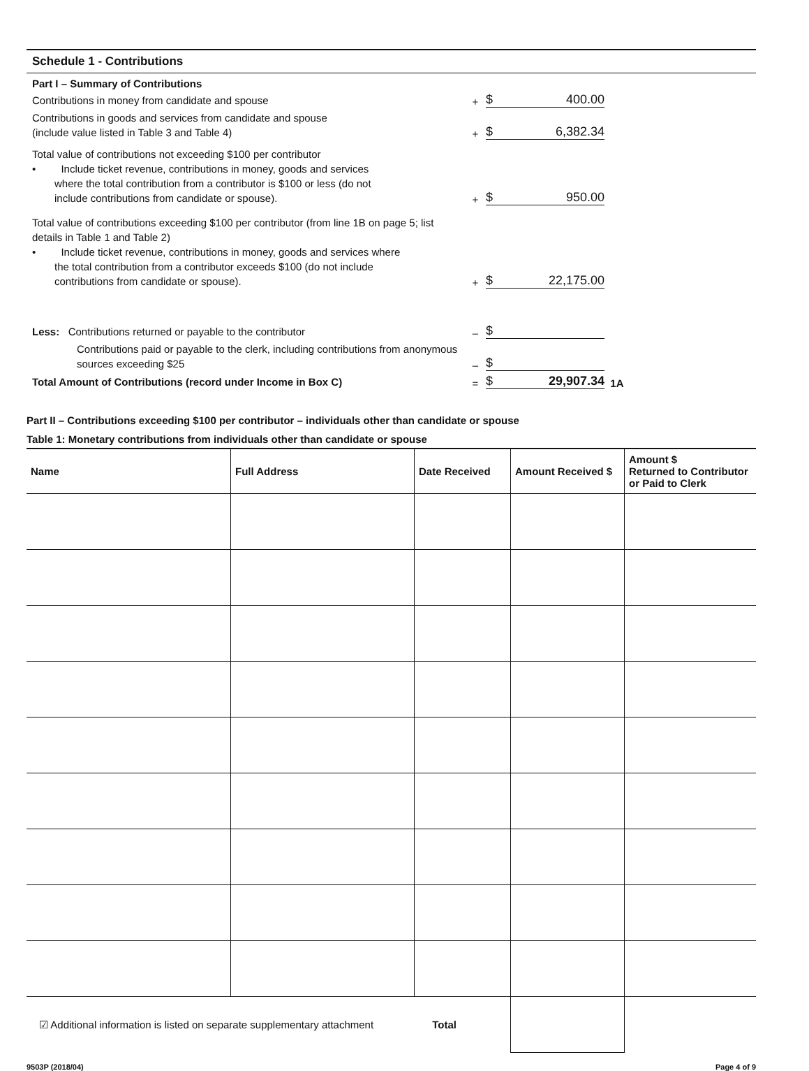Schedule 1 - Contributions
Part I – Summary of Contributions
Contributions in money from candidate and spouse
+
$ 400.00
Contributions in goods and services from candidate and spouse
(include value listed in Table 3 and Table 4)
+
$ 6,382.34
Total value of contributions not exceeding $100 per contributor
• Include ticket revenue, contributions in money, goods and services
where the total contribution from a contributor is $100 or less (do not
include contributions from candidate or spouse).
+
$ 950.00
Total value of contributions exceeding $100 per contributor (from line 1B on page 5; list details in Table 1 and Table 2)
• Include ticket revenue, contributions in money, goods and services where
the total contribution from a contributor exceeds $100 (do not include
contributions from candidate or spouse).
+
$ 22,175.00
Less: Contributions returned or payable to the contributor
–
$
Contributions paid or payable to the clerk, including contributions from anonymous sources exceeding $25
–
$
Total Amount of Contributions (record under Income in Box C)
=
$ 29,907.34
1A
Part II – Contributions exceeding $100 per contributor – individuals other than candidate or spouse
Table 1: Monetary contributions from individuals other than candidate or spouse
| Name | Full Address | Date Received | Amount Received $ | Amount $ Returned to Contributor or Paid to Clerk |
| --- | --- | --- | --- | --- |
| ☑ Additional information is listed on separate supplementary attachment Total | | | | |
9503P (2018/04) Page 4 of 9